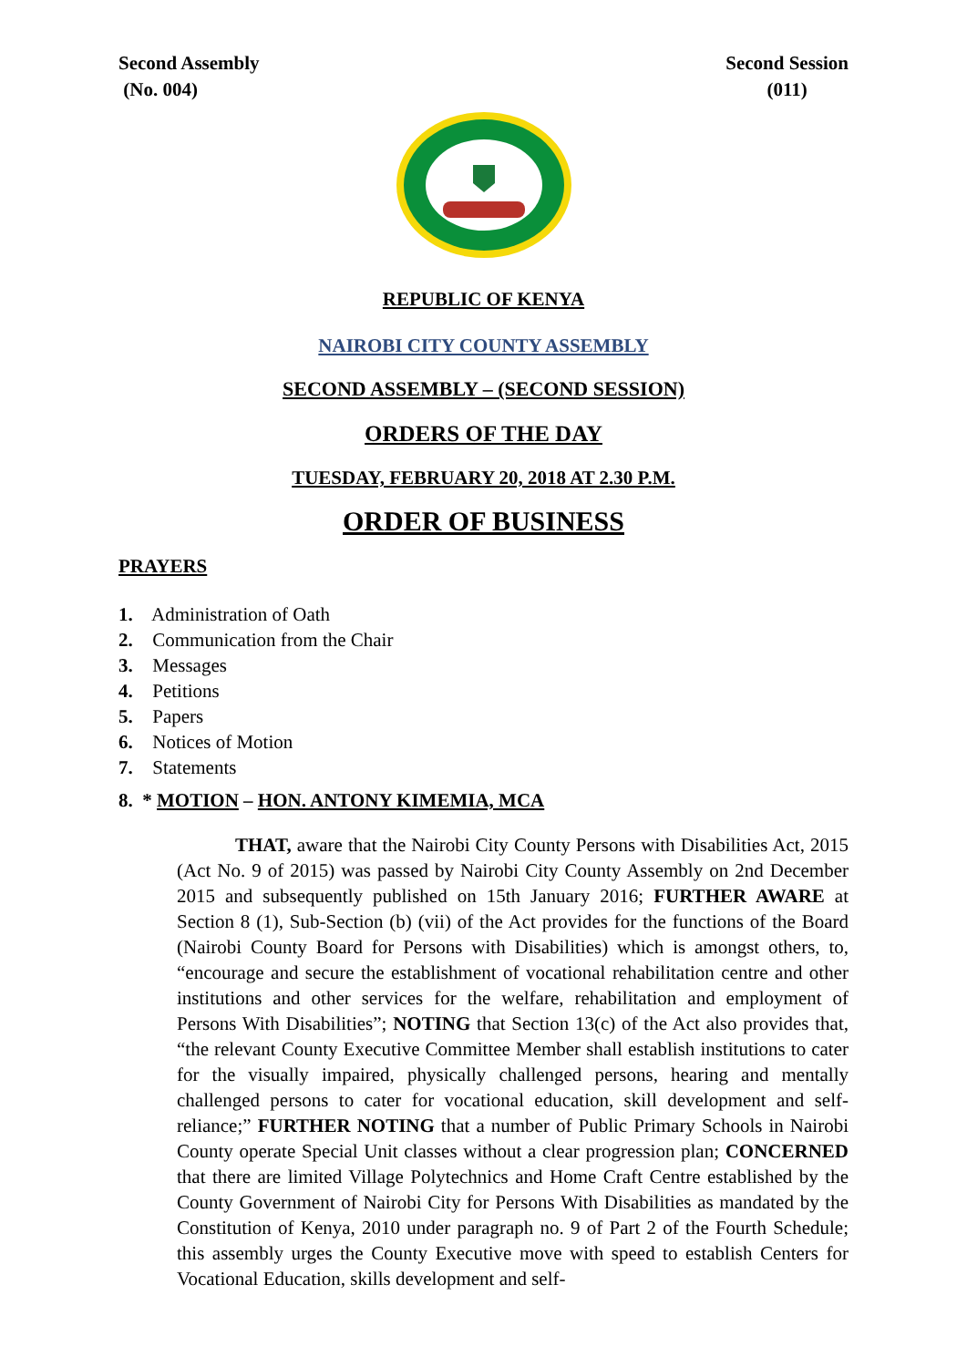Second Assembly
(No. 004)
Second Session
(011)
REPUBLIC OF KENYA
NAIROBI CITY COUNTY ASSEMBLY
SECOND ASSEMBLY – (SECOND SESSION)
ORDERS OF THE DAY
TUESDAY, FEBRUARY 20, 2018 AT 2.30 P.M.
ORDER OF BUSINESS
PRAYERS
1. Administration of Oath
2. Communication from the Chair
3. Messages
4. Petitions
5. Papers
6. Notices of Motion
7. Statements
8. * MOTION – HON. ANTONY KIMEMIA, MCA
THAT, aware that the Nairobi City County Persons with Disabilities Act, 2015 (Act No. 9 of 2015) was passed by Nairobi City County Assembly on 2nd December 2015 and subsequently published on 15th January 2016; FURTHER AWARE at Section 8 (1), Sub-Section (b) (vii) of the Act provides for the functions of the Board (Nairobi County Board for Persons with Disabilities) which is amongst others, to, “encourage and secure the establishment of vocational rehabilitation centre and other institutions and other services for the welfare, rehabilitation and employment of Persons With Disabilities”; NOTING that Section 13(c) of the Act also provides that, “the relevant County Executive Committee Member shall establish institutions to cater for the visually impaired, physically challenged persons, hearing and mentally challenged persons to cater for vocational education, skill development and self-reliance;” FURTHER NOTING that a number of Public Primary Schools in Nairobi County operate Special Unit classes without a clear progression plan; CONCERNED that there are limited Village Polytechnics and Home Craft Centre established by the County Government of Nairobi City for Persons With Disabilities as mandated by the Constitution of Kenya, 2010 under paragraph no. 9 of Part 2 of the Fourth Schedule; this assembly urges the County Executive move with speed to establish Centers for Vocational Education, skills development and self-